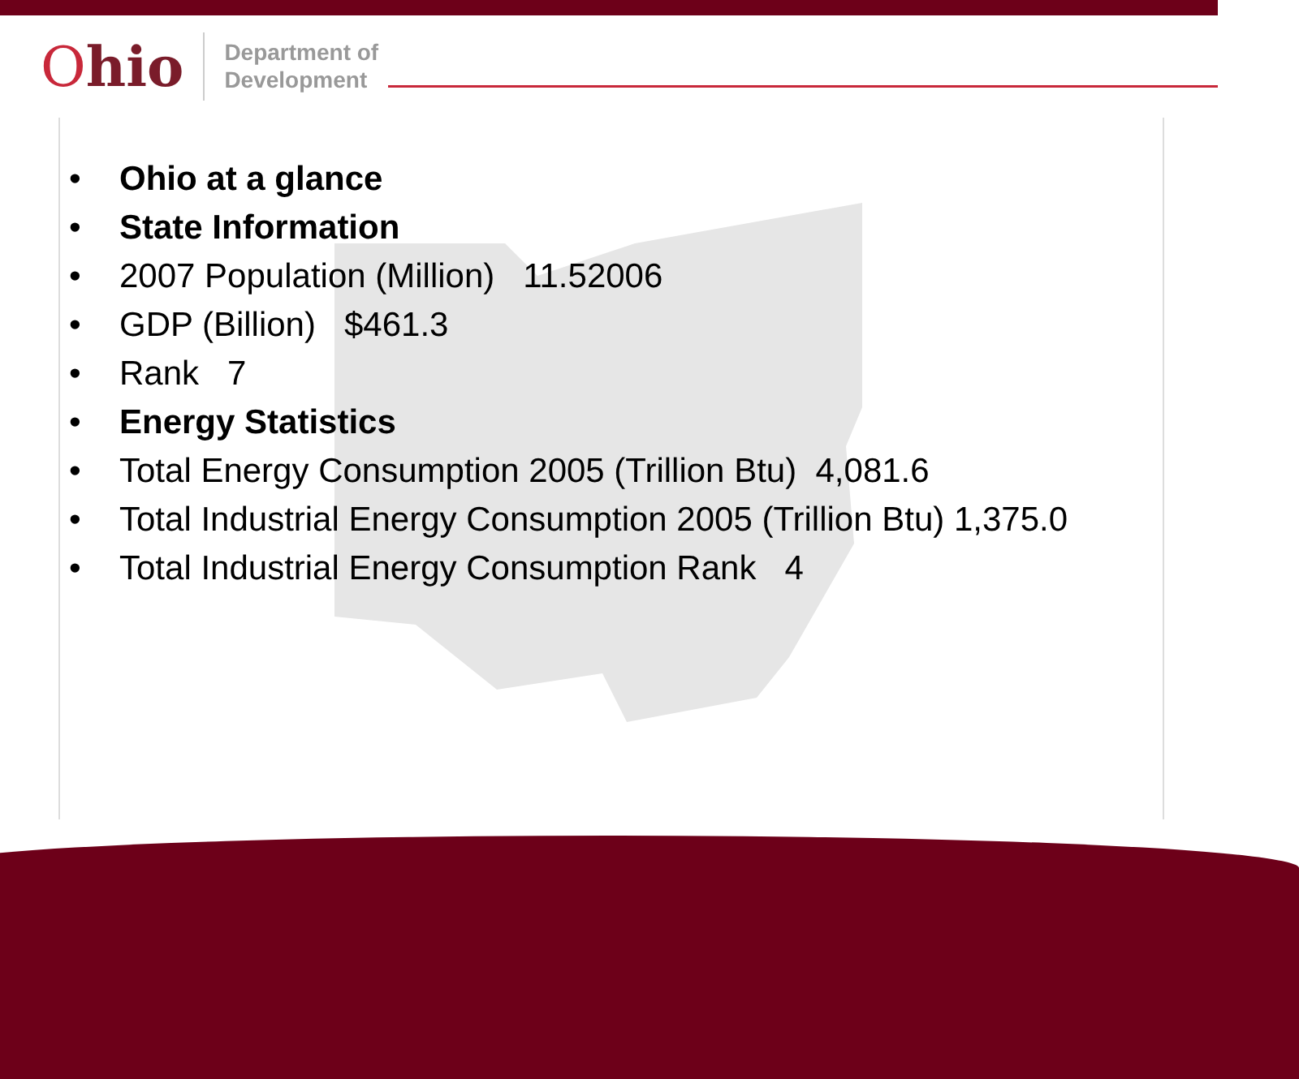Ohio
Department of
Development
• Ohio at a glance
• State Information
• 2007 Population (Million) 11.52006
• GDP (Billion) $461.3
• Rank 7
• Energy Statistics
• Total Energy Consumption 2005 (Trillion Btu) 4,081.6
• Total Industrial Energy Consumption 2005 (Trillion Btu) 1,375.0
• Total Industrial Energy Consumption Rank 4